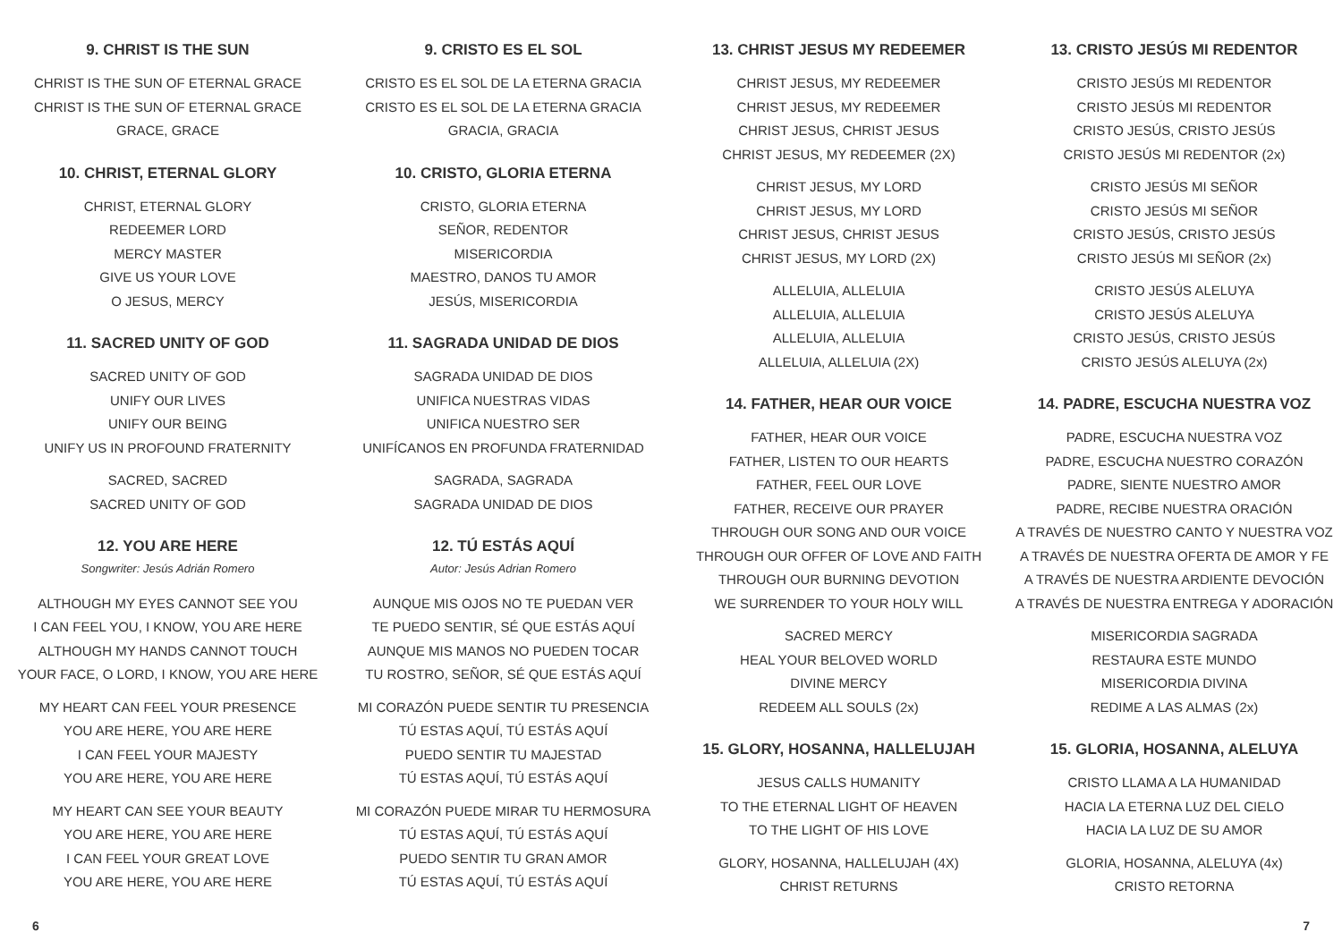9. CHRIST IS THE SUN
CHRIST IS THE SUN OF ETERNAL GRACE
CHRIST IS THE SUN OF ETERNAL GRACE
GRACE, GRACE
10. CHRIST, ETERNAL GLORY
CHRIST, ETERNAL GLORY
REDEEMER LORD
MERCY MASTER
GIVE US YOUR LOVE
O JESUS, MERCY
11. SACRED UNITY OF GOD
SACRED UNITY OF GOD
UNIFY OUR LIVES
UNIFY OUR BEING
UNIFY US IN PROFOUND FRATERNITY
SACRED, SACRED
SACRED UNITY OF GOD
12. YOU ARE HERE
Songwriter: Jesús Adrián Romero
ALTHOUGH MY EYES CANNOT SEE YOU
I CAN FEEL YOU, I KNOW, YOU ARE HERE
ALTHOUGH MY HANDS CANNOT TOUCH
YOUR FACE, O LORD, I KNOW, YOU ARE HERE
MY HEART CAN FEEL YOUR PRESENCE
YOU ARE HERE, YOU ARE HERE
I CAN FEEL YOUR MAJESTY
YOU ARE HERE, YOU ARE HERE
MY HEART CAN SEE YOUR BEAUTY
YOU ARE HERE, YOU ARE HERE
I CAN FEEL YOUR GREAT LOVE
YOU ARE HERE, YOU ARE HERE
9. CRISTO ES EL SOL
CRISTO ES EL SOL DE LA ETERNA GRACIA
CRISTO ES EL SOL DE LA ETERNA GRACIA
GRACIA, GRACIA
10. CRISTO, GLORIA ETERNA
CRISTO, GLORIA ETERNA
SEÑOR, REDENTOR
MISERICORDIA
MAESTRO, DANOS TU AMOR
JESÚS, MISERICORDIA
11. SAGRADA UNIDAD DE DIOS
SAGRADA UNIDAD DE DIOS
UNIFICA NUESTRAS VIDAS
UNIFICA NUESTRO SER
UNIFÍCANOS EN PROFUNDA FRATERNIDAD
SAGRADA, SAGRADA
SAGRADA UNIDAD DE DIOS
12. TÚ ESTÁS AQUÍ
Autor: Jesús Adrian Romero
AUNQUE MIS OJOS NO TE PUEDAN VER
TE PUEDO SENTIR, SÉ QUE ESTÁS AQUÍ
AUNQUE MIS MANOS NO PUEDEN TOCAR
TU ROSTRO, SEÑOR, SÉ QUE ESTÁS AQUÍ
MI CORAZÓN PUEDE SENTIR TU PRESENCIA
TÚ ESTAS AQUÍ, TÚ ESTÁS AQUÍ
PUEDO SENTIR TU MAJESTAD
TÚ ESTAS AQUÍ, TÚ ESTÁS AQUÍ
MI CORAZÓN PUEDE MIRAR TU HERMOSURA
TÚ ESTAS AQUÍ, TÚ ESTÁS AQUÍ
PUEDO SENTIR TU GRAN AMOR
TÚ ESTAS AQUÍ, TÚ ESTÁS AQUÍ
13. CHRIST JESUS MY REDEEMER
CHRIST JESUS, MY REDEEMER
CHRIST JESUS, MY REDEEMER
CHRIST JESUS, CHRIST JESUS
CHRIST JESUS, MY REDEEMER (2X)
CHRIST JESUS, MY LORD
CHRIST JESUS, MY LORD
CHRIST JESUS, CHRIST JESUS
CHRIST JESUS, MY LORD (2X)
ALLELUIA, ALLELUIA
ALLELUIA, ALLELUIA
ALLELUIA, ALLELUIA
ALLELUIA, ALLELUIA (2X)
14. FATHER, HEAR OUR VOICE
FATHER, HEAR OUR VOICE
FATHER, LISTEN TO OUR HEARTS
FATHER, FEEL OUR LOVE
FATHER, RECEIVE OUR PRAYER
THROUGH OUR SONG AND OUR VOICE
THROUGH OUR OFFER OF LOVE AND FAITH
THROUGH OUR BURNING DEVOTION
WE SURRENDER TO YOUR HOLY WILL
SACRED MERCY
HEAL YOUR BELOVED WORLD
DIVINE MERCY
REDEEM ALL SOULS (2x)
15. GLORY, HOSANNA, HALLELUJAH
JESUS CALLS HUMANITY
TO THE ETERNAL LIGHT OF HEAVEN
TO THE LIGHT OF HIS LOVE
GLORY, HOSANNA, HALLELUJAH (4X)
CHRIST RETURNS
13. CRISTO JESÚS MI REDENTOR
CRISTO JESÚS MI REDENTOR
CRISTO JESÚS MI REDENTOR
CRISTO JESÚS, CRISTO JESÚS
CRISTO JESÚS MI REDENTOR (2x)
CRISTO JESÚS MI SEÑOR
CRISTO JESÚS MI SEÑOR
CRISTO JESÚS, CRISTO JESÚS
CRISTO JESÚS MI SEÑOR (2x)
CRISTO JESÚS ALELUYA
CRISTO JESÚS ALELUYA
CRISTO JESÚS, CRISTO JESÚS
CRISTO JESÚS ALELUYA (2x)
14. PADRE, ESCUCHA NUESTRA VOZ
PADRE, ESCUCHA NUESTRA VOZ
PADRE, ESCUCHA NUESTRO CORAZÓN
PADRE, SIENTE NUESTRO AMOR
PADRE, RECIBE NUESTRA ORACIÓN
A TRAVÉS DE NUESTRO CANTO Y NUESTRA VOZ
A TRAVÉS DE NUESTRA OFERTA DE AMOR Y FE
A TRAVÉS DE NUESTRA ARDIENTE DEVOCIÓN
A TRAVÉS DE NUESTRA ENTREGA Y ADORACIÓN
MISERICORDIA SAGRADA
RESTAURA ESTE MUNDO
MISERICORDIA DIVINA
REDIME A LAS ALMAS (2x)
15. GLORIA, HOSANNA, ALELUYA
CRISTO LLAMA A LA HUMANIDAD
HACIA LA ETERNA LUZ DEL CIELO
HACIA LA LUZ DE SU AMOR
GLORIA, HOSANNA, ALELUYA (4x)
CRISTO RETORNA
6 7